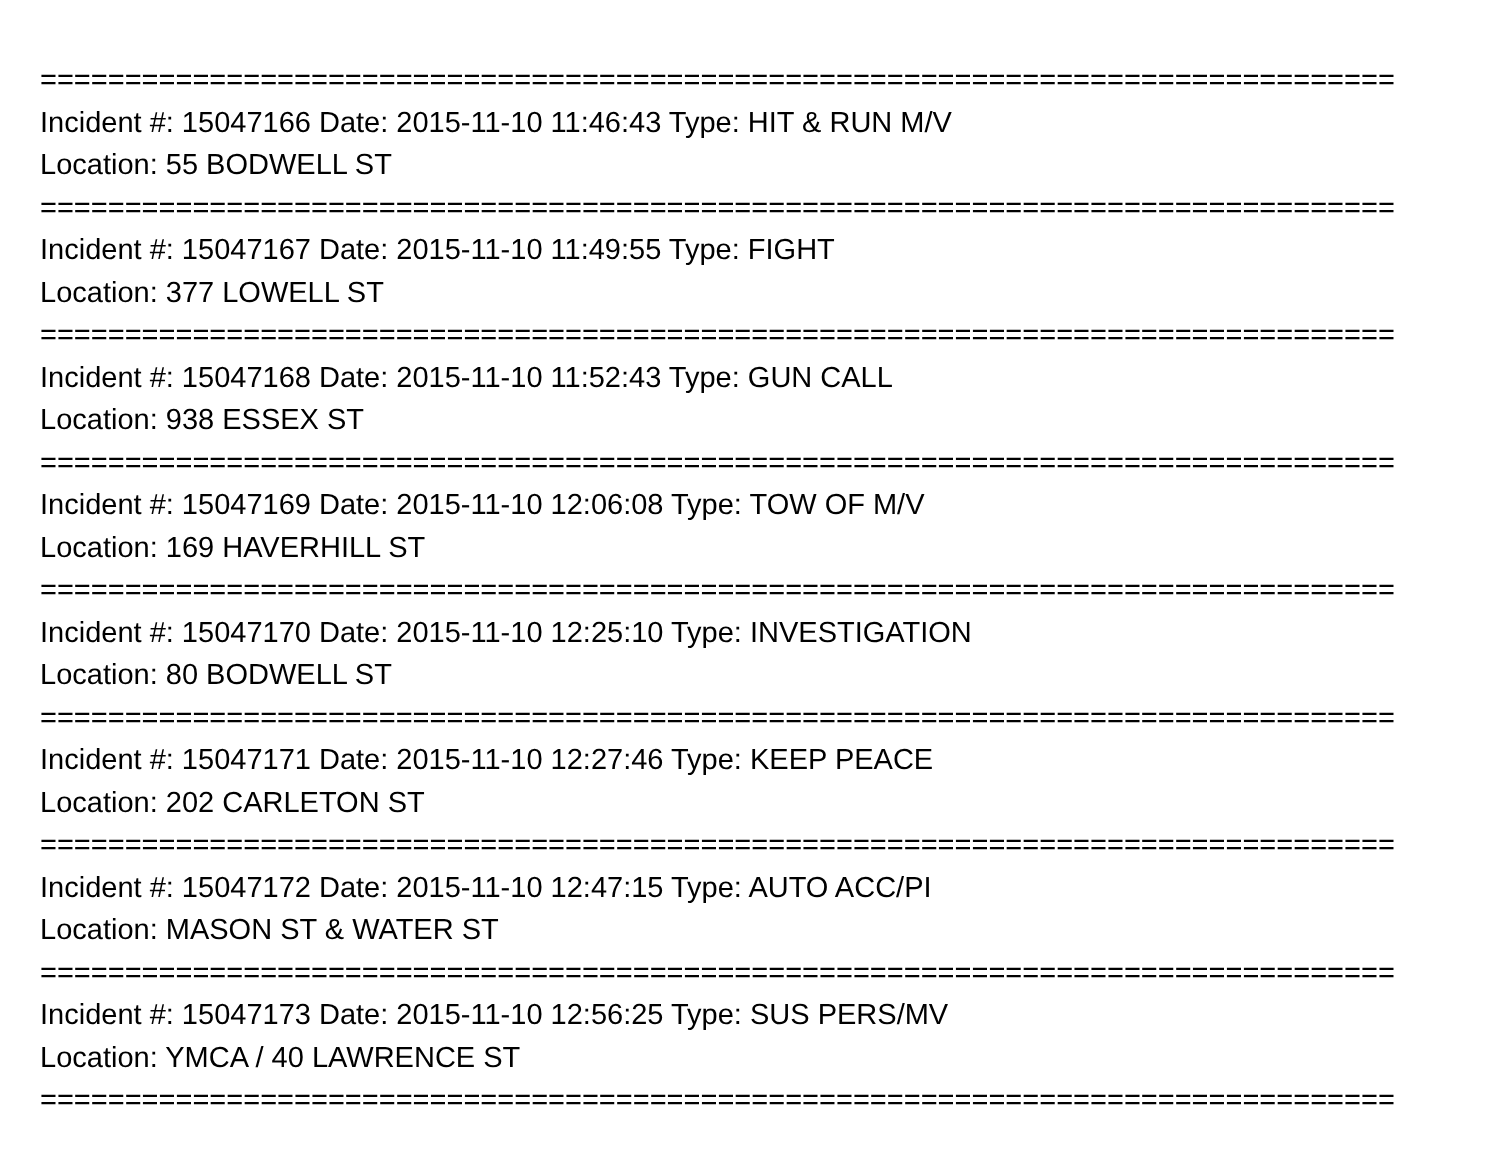================================================================================
Incident #: 15047166 Date: 2015-11-10 11:46:43 Type: HIT & RUN M/V
Location: 55 BODWELL ST
================================================================================
Incident #: 15047167 Date: 2015-11-10 11:49:55 Type: FIGHT
Location: 377 LOWELL ST
================================================================================
Incident #: 15047168 Date: 2015-11-10 11:52:43 Type: GUN CALL
Location: 938 ESSEX ST
================================================================================
Incident #: 15047169 Date: 2015-11-10 12:06:08 Type: TOW OF M/V
Location: 169 HAVERHILL ST
================================================================================
Incident #: 15047170 Date: 2015-11-10 12:25:10 Type: INVESTIGATION
Location: 80 BODWELL ST
================================================================================
Incident #: 15047171 Date: 2015-11-10 12:27:46 Type: KEEP PEACE
Location: 202 CARLETON ST
================================================================================
Incident #: 15047172 Date: 2015-11-10 12:47:15 Type: AUTO ACC/PI
Location: MASON ST & WATER ST
================================================================================
Incident #: 15047173 Date: 2015-11-10 12:56:25 Type: SUS PERS/MV
Location: YMCA / 40 LAWRENCE ST
================================================================================